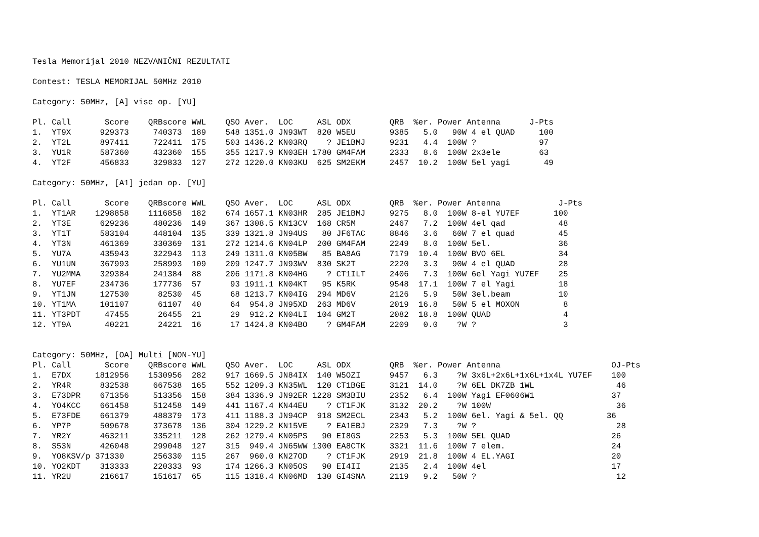Tesla Memorijal 2010 NEZVANIČNI REZULTATI

Contest: TESLA MEMORIJAL 50MHz 2010

Category: 50MHz, [A] vise op. [YU]

Pl. Call       Score    QRBscore WWL    QSO Aver.  LOC     ASL ODX        QRB  %er. Power Antenna      J-Pts
1.  YT9X      929373     740373  189    548 1351.0 JN93WT  820 W5EU       9385   5.0   90W 4 el QUAD     100
2.  YT2L      897411     722411  175    503 1436.2 KN03RQ    ? JE1BMJ     9231   4.4  100W ?             97
3.  YU1R      587360     432360  155    355 1217.9 KN03EH 1780 GM4FAM     2333   8.6  100W 2x3ele        63
4.  YT2F      456833     329833  127    272 1220.0 KN03KU  625 SM2EKM     2457  10.2  100W 5el yagi       49

Category: 50MHz, [A1] jedan op. [YU]

Pl. Call       Score    QRBscore WWL    QSO Aver.  LOC     ASL ODX        QRB  %er. Power Antenna            J-Pts
1.  YT1AR    1298858    1116858  182    674 1657.1 KN03HR  285 JE1BMJ     9275   8.0  100W 8-el YU7EF       100
2.  YT3E      629236     480236  149    367 1308.5 KN13CV  168 CR5M       2467   7.2  100W 4el qad           48
3.  YT1T      583104     448104  135    339 1321.8 JN94US   80 JF6TAC     8846   3.6   60W 7 el quad         45
4.  YT3N      461369     330369  131    272 1214.6 KN04LP  200 GM4FAM     2249   8.0  100W 5el.              36
5.  YU7A      435943     322943  113    249 1311.0 KN05BW   85 BA8AG      7179  10.4  100W BVO 6EL           34
6.  YU1UN     367993     258993  109    209 1247.7 JN93WV  830 SK2T       2220   3.3   90W 4 el QUAD         28
7.  YU2MMA    329384     241384  88     206 1171.8 KN04HG    ? CT1ILT     2406   7.3  100W 6el Yagi YU7EF    25
8.  YU7EF     234736     177736  57      93 1911.1 KN04KT   95 K5RK       9548  17.1  100W 7 el Yagi         18
9.  YT1JN     127530      82530  45      68 1213.7 KN04IG  294 MD6V       2126   5.9   50W 3el.beam          10
10. YT1MA     101107      61107  40      64  954.8 JN95XD  263 MD6V       2019  16.8   50W 5 el MOXON         8
11. YT3PDT     47455      26455  21      29  912.2 KN04LI  104 GM2T       2082  18.8  100W QUAD               4
12. YT9A       40221      24221  16      17 1424.8 KN04BO    ? GM4FAM     2209   0.0    ?W ?                  3


Category: 50MHz, [OA] Multi [NON-YU]
Pl. Call       Score    QRBscore WWL    QSO Aver.  LOC     ASL ODX        QRB  %er. Power Antenna                       OJ-Pts
1.  E7DX     1812956    1530956  282    917 1669.5 JN84IX  140 W5OZI      9457   6.3    ?W 3x6L+2x6L+1x6L+1x4L YU7EF    100
2.  YR4R      832538     667538  165    552 1209.3 KN35WL  120 CT1BGE     3121  14.0    ?W 6EL DK7ZB 1WL                 46
3.  E73DPR    671356     513356  158    384 1336.9 JN92ER 1228 SM3BIU     2352   6.4  100W Yagi EF0606W1                37
4.  YO4KCC    661458     512458  149    441 1167.4 KN44EU    ? CT1FJK     3132  20.2    ?W 100W                          36
5.  E73FDE    661379     488379  173    411 1188.3 JN94CP  918 SM2ECL     2343   5.2  100W 6el. Yagi & 5el. QQ         36
6.  YP7P      509678     373678  136    304 1229.2 KN15VE    ? EA1EBJ     2329   7.3    ?W ?                             28
7.  YR2Y      463211     335211  128    262 1279.4 KN05PS   90 EI8GS      2253   5.3  100W 5EL QUAD                     26
8.  S53N      426048     299048  127    315  949.4 JN65WW 1300 EA8CTK     3321  11.6  100W 7 elem.                      24
9.  YO8KSV/p 371330      256330  115    267  960.0 KN27OD    ? CT1FJK     2919  21.8  100W 4 EL.YAGI                    20
10. YO2KDT    313333     220333  93     174 1266.3 KN05OS   90 EI4II      2135   2.4  100W 4el                          17
11. YR2U      216617     151617  65     115 1318.4 KN06MD  130 GI4SNA     2119   9.2   50W ?                             12